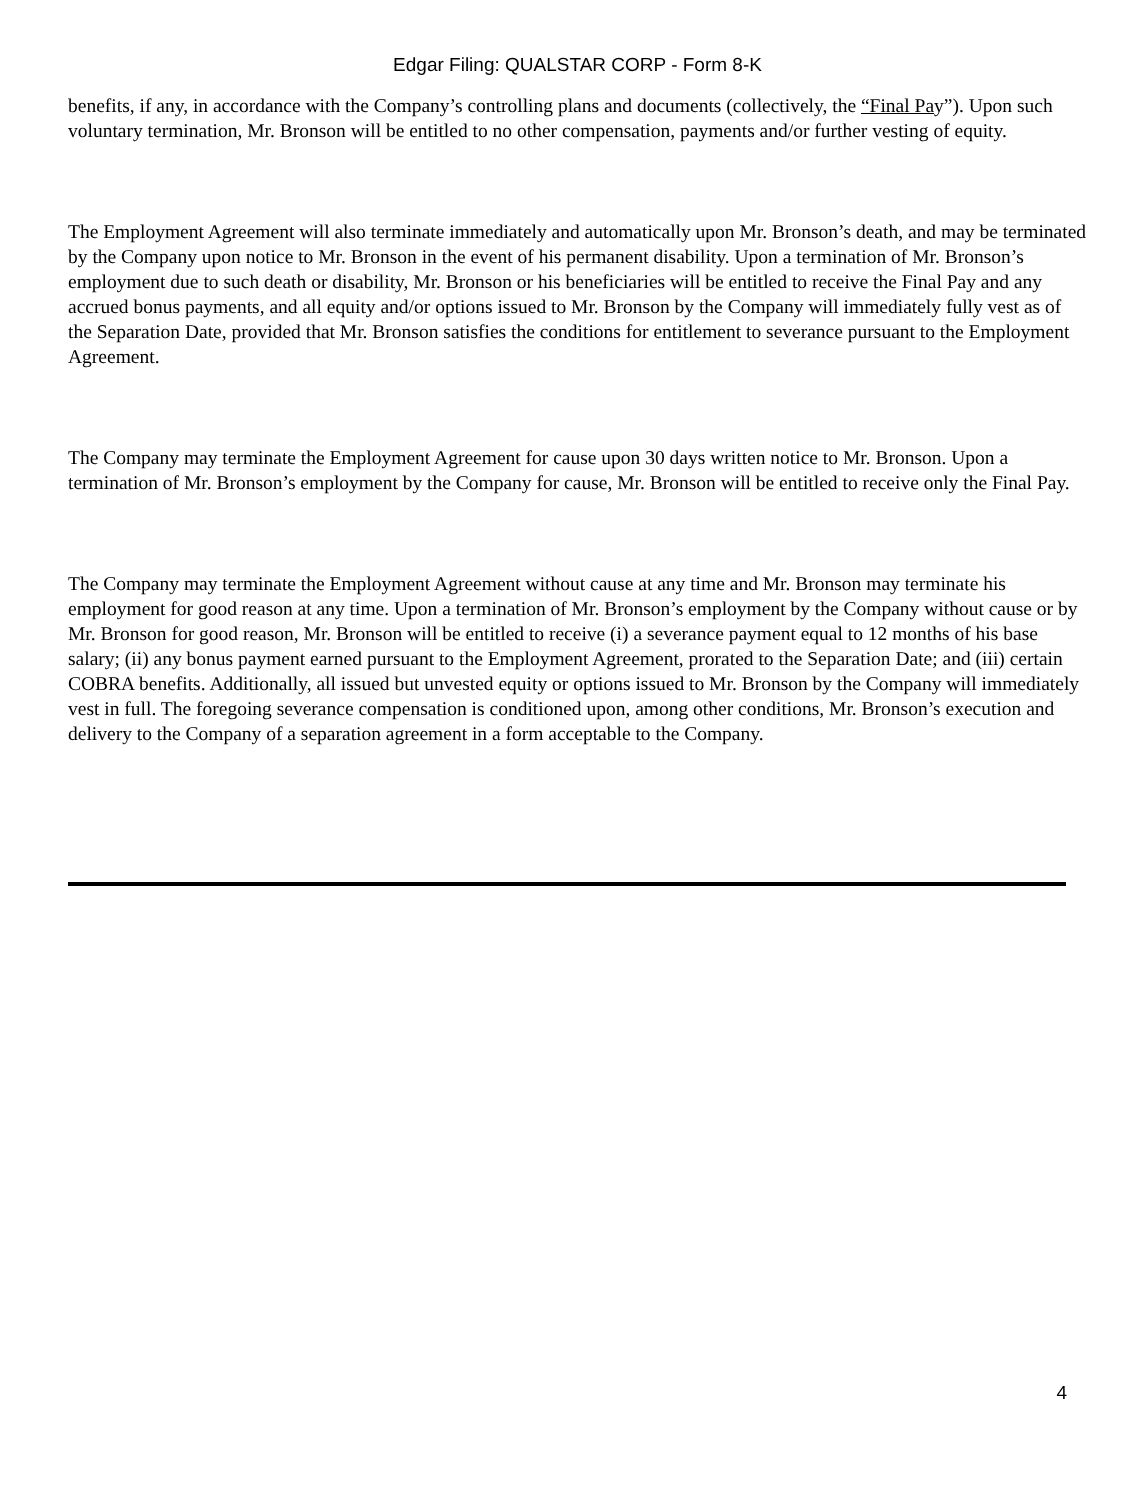Edgar Filing: QUALSTAR CORP - Form 8-K
benefits, if any, in accordance with the Company’s controlling plans and documents (collectively, the “Final Pay”). Upon such voluntary termination, Mr. Bronson will be entitled to no other compensation, payments and/or further vesting of equity.
The Employment Agreement will also terminate immediately and automatically upon Mr. Bronson’s death, and may be terminated by the Company upon notice to Mr. Bronson in the event of his permanent disability. Upon a termination of Mr. Bronson’s employment due to such death or disability, Mr. Bronson or his beneficiaries will be entitled to receive the Final Pay and any accrued bonus payments, and all equity and/or options issued to Mr. Bronson by the Company will immediately fully vest as of the Separation Date, provided that Mr. Bronson satisfies the conditions for entitlement to severance pursuant to the Employment Agreement.
The Company may terminate the Employment Agreement for cause upon 30 days written notice to Mr. Bronson. Upon a termination of Mr. Bronson’s employment by the Company for cause, Mr. Bronson will be entitled to receive only the Final Pay.
The Company may terminate the Employment Agreement without cause at any time and Mr. Bronson may terminate his employment for good reason at any time. Upon a termination of Mr. Bronson’s employment by the Company without cause or by Mr. Bronson for good reason, Mr. Bronson will be entitled to receive (i) a severance payment equal to 12 months of his base salary; (ii) any bonus payment earned pursuant to the Employment Agreement, prorated to the Separation Date; and (iii) certain COBRA benefits. Additionally, all issued but unvested equity or options issued to Mr. Bronson by the Company will immediately vest in full. The foregoing severance compensation is conditioned upon, among other conditions, Mr. Bronson’s execution and delivery to the Company of a separation agreement in a form acceptable to the Company.
4